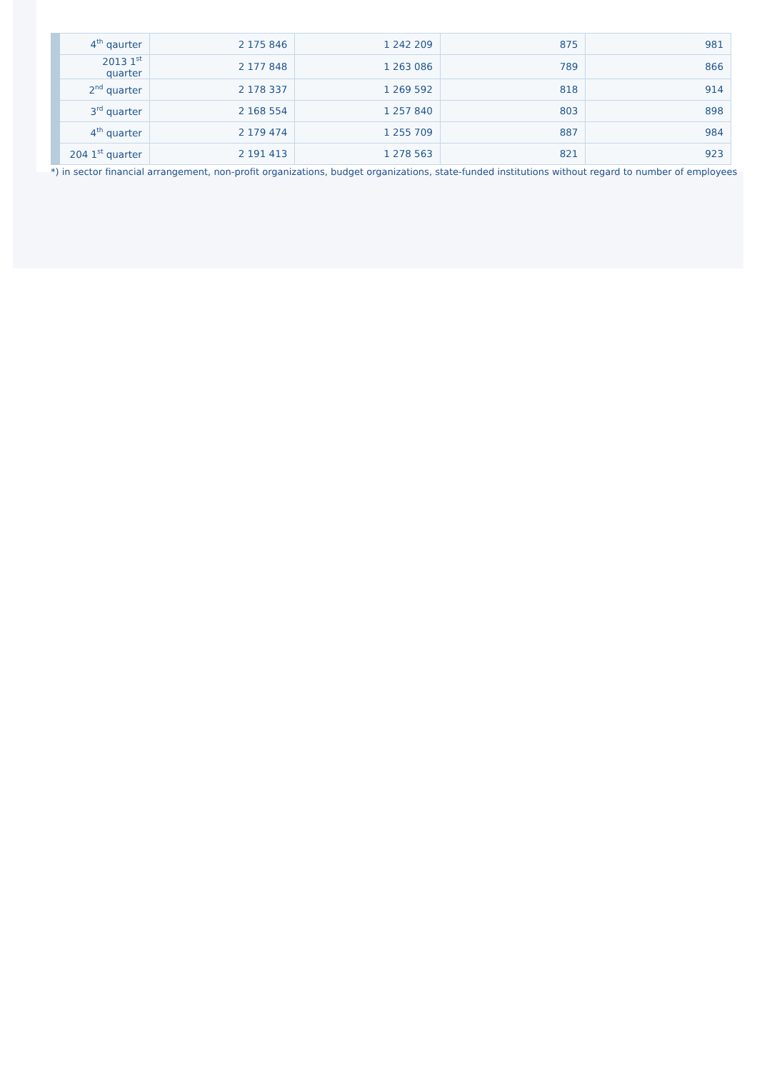| 4<sup>th</sup> qaurter | 2 175 846 | 1 242 209 | 875 | 981 |
| 2013 1<sup>st</sup> quarter | 2 177 848 | 1 263 086 | 789 | 866 |
| 2<sup>nd</sup> quarter | 2 178 337 | 1 269 592 | 818 | 914 |
| 3<sup>rd</sup> quarter | 2 168 554 | 1 257 840 | 803 | 898 |
| 4<sup>th</sup> quarter | 2 179 474 | 1 255 709 | 887 | 984 |
| 204 1<sup>st</sup> quarter | 2 191 413 | 1 278 563 | 821 | 923 |
*) in sector financial arrangement, non-profit organizations, budget organizations, state-funded institutions without regard to number of employees